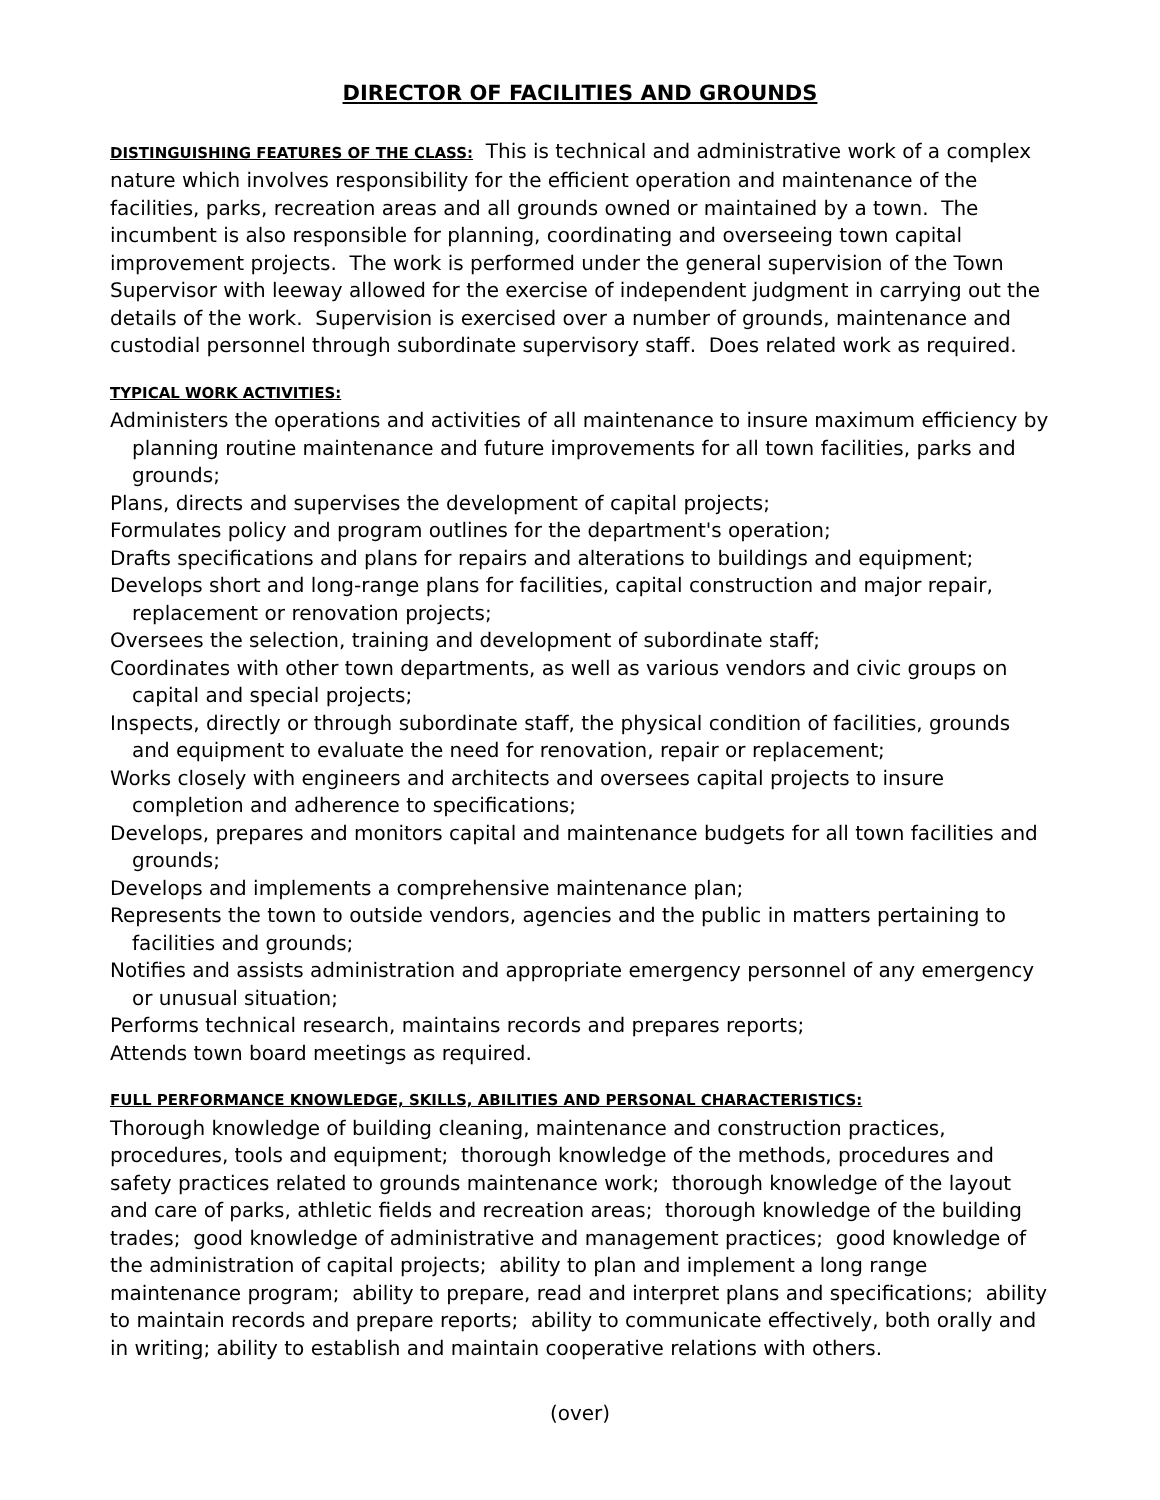DIRECTOR OF FACILITIES AND GROUNDS
DISTINGUISHING FEATURES OF THE CLASS: This is technical and administrative work of a complex nature which involves responsibility for the efficient operation and maintenance of the facilities, parks, recreation areas and all grounds owned or maintained by a town. The incumbent is also responsible for planning, coordinating and overseeing town capital improvement projects. The work is performed under the general supervision of the Town Supervisor with leeway allowed for the exercise of independent judgment in carrying out the details of the work. Supervision is exercised over a number of grounds, maintenance and custodial personnel through subordinate supervisory staff. Does related work as required.
TYPICAL WORK ACTIVITIES:
Administers the operations and activities of all maintenance to insure maximum efficiency by planning routine maintenance and future improvements for all town facilities, parks and grounds;
Plans, directs and supervises the development of capital projects;
Formulates policy and program outlines for the department's operation;
Drafts specifications and plans for repairs and alterations to buildings and equipment;
Develops short and long-range plans for facilities, capital construction and major repair, replacement or renovation projects;
Oversees the selection, training and development of subordinate staff;
Coordinates with other town departments, as well as various vendors and civic groups on capital and special projects;
Inspects, directly or through subordinate staff, the physical condition of facilities, grounds and equipment to evaluate the need for renovation, repair or replacement;
Works closely with engineers and architects and oversees capital projects to insure completion and adherence to specifications;
Develops, prepares and monitors capital and maintenance budgets for all town facilities and grounds;
Develops and implements a comprehensive maintenance plan;
Represents the town to outside vendors, agencies and the public in matters pertaining to facilities and grounds;
Notifies and assists administration and appropriate emergency personnel of any emergency or unusual situation;
Performs technical research, maintains records and prepares reports;
Attends town board meetings as required.
FULL PERFORMANCE KNOWLEDGE, SKILLS, ABILITIES AND PERSONAL CHARACTERISTICS:
Thorough knowledge of building cleaning, maintenance and construction practices, procedures, tools and equipment; thorough knowledge of the methods, procedures and safety practices related to grounds maintenance work; thorough knowledge of the layout and care of parks, athletic fields and recreation areas; thorough knowledge of the building trades; good knowledge of administrative and management practices; good knowledge of the administration of capital projects; ability to plan and implement a long range maintenance program; ability to prepare, read and interpret plans and specifications; ability to maintain records and prepare reports; ability to communicate effectively, both orally and in writing; ability to establish and maintain cooperative relations with others.
(over)